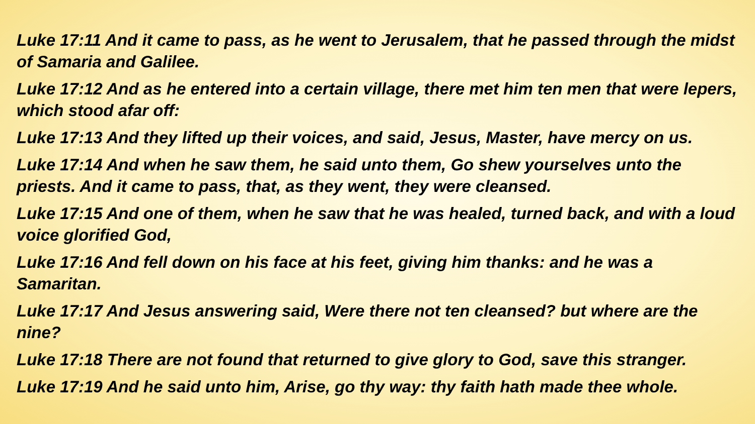Luke 17:11 And it came to pass, as he went to Jerusalem, that he passed through the midst of Samaria and Galilee.
Luke 17:12 And as he entered into a certain village, there met him ten men that were lepers, which stood afar off:
Luke 17:13 And they lifted up their voices, and said, Jesus, Master, have mercy on us.
Luke 17:14 And when he saw them, he said unto them, Go shew yourselves unto the priests. And it came to pass, that, as they went, they were cleansed.
Luke 17:15 And one of them, when he saw that he was healed, turned back, and with a loud voice glorified God,
Luke 17:16 And fell down on his face at his feet, giving him thanks: and he was a Samaritan.
Luke 17:17 And Jesus answering said, Were there not ten cleansed? but where are the nine?
Luke 17:18 There are not found that returned to give glory to God, save this stranger.
Luke 17:19 And he said unto him, Arise, go thy way: thy faith hath made thee whole.